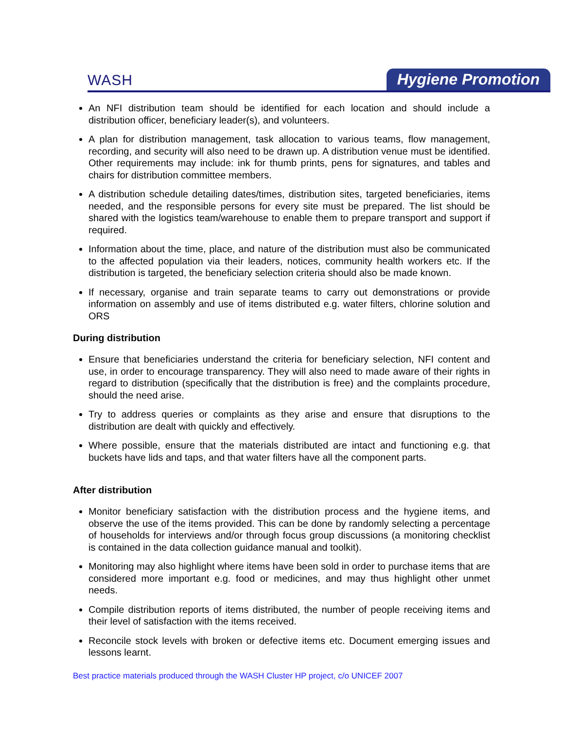WASH Hygiene Promotion
An NFI distribution team should be identified for each location and should include a distribution officer, beneficiary leader(s), and volunteers.
A plan for distribution management, task allocation to various teams, flow management, recording, and security will also need to be drawn up. A distribution venue must be identified. Other requirements may include: ink for thumb prints, pens for signatures, and tables and chairs for distribution committee members.
A distribution schedule detailing dates/times, distribution sites, targeted beneficiaries, items needed, and the responsible persons for every site must be prepared. The list should be shared with the logistics team/warehouse to enable them to prepare transport and support if required.
Information about the time, place, and nature of the distribution must also be communicated to the affected population via their leaders, notices, community health workers etc. If the distribution is targeted, the beneficiary selection criteria should also be made known.
If necessary, organise and train separate teams to carry out demonstrations or provide information on assembly and use of items distributed e.g. water filters, chlorine solution and ORS
During distribution
Ensure that beneficiaries understand the criteria for beneficiary selection, NFI content and use, in order to encourage transparency. They will also need to made aware of their rights in regard to distribution (specifically that the distribution is free) and the complaints procedure, should the need arise.
Try to address queries or complaints as they arise and ensure that disruptions to the distribution are dealt with quickly and effectively.
Where possible, ensure that the materials distributed are intact and functioning e.g. that buckets have lids and taps, and that water filters have all the component parts.
After distribution
Monitor beneficiary satisfaction with the distribution process and the hygiene items, and observe the use of the items provided. This can be done by randomly selecting a percentage of households for interviews and/or through focus group discussions (a monitoring checklist is contained in the data collection guidance manual and toolkit).
Monitoring may also highlight where items have been sold in order to purchase items that are considered more important e.g. food or medicines, and may thus highlight other unmet needs.
Compile distribution reports of items distributed, the number of people receiving items and their level of satisfaction with the items received.
Reconcile stock levels with broken or defective items etc. Document emerging issues and lessons learnt.
Best practice materials produced through the WASH Cluster HP project, c/o UNICEF 2007